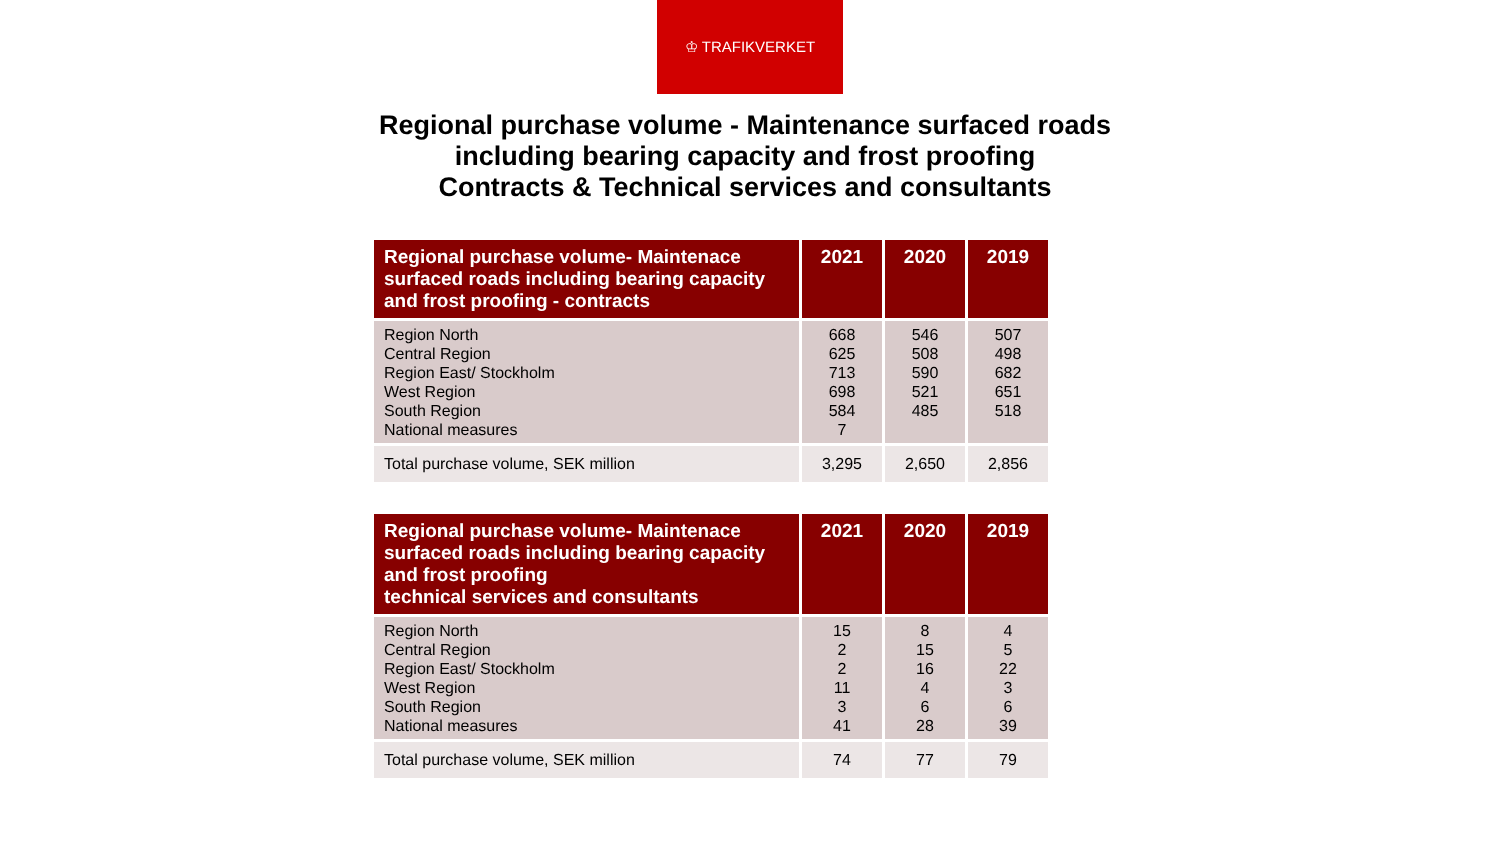♔ TRAFIKVERKET
Regional purchase volume - Maintenance surfaced roads
including bearing capacity and frost proofing
Contracts & Technical services and consultants
| Regional purchase volume- Maintenace surfaced roads including bearing capacity and frost proofing - contracts | 2021 | 2020 | 2019 |
| --- | --- | --- | --- |
| Region North Central Region Region East/ Stockholm West Region South Region National measures | 668 625 713 698 584 7 | 546 508 590 521 485 | 507 498 682 651 518 |
| Total purchase volume, SEK million | 3,295 | 2,650 | 2,856 |
| Regional purchase volume- Maintenace surfaced roads including bearing capacity and frost proofing technical services and consultants | 2021 | 2020 | 2019 |
| --- | --- | --- | --- |
| Region North Central Region Region East/ Stockholm West Region South Region National measures | 15 2 2 11 3 41 | 8 15 16 4 6 28 | 4 5 22 3 6 39 |
| Total purchase volume, SEK million | 74 | 77 | 79 |